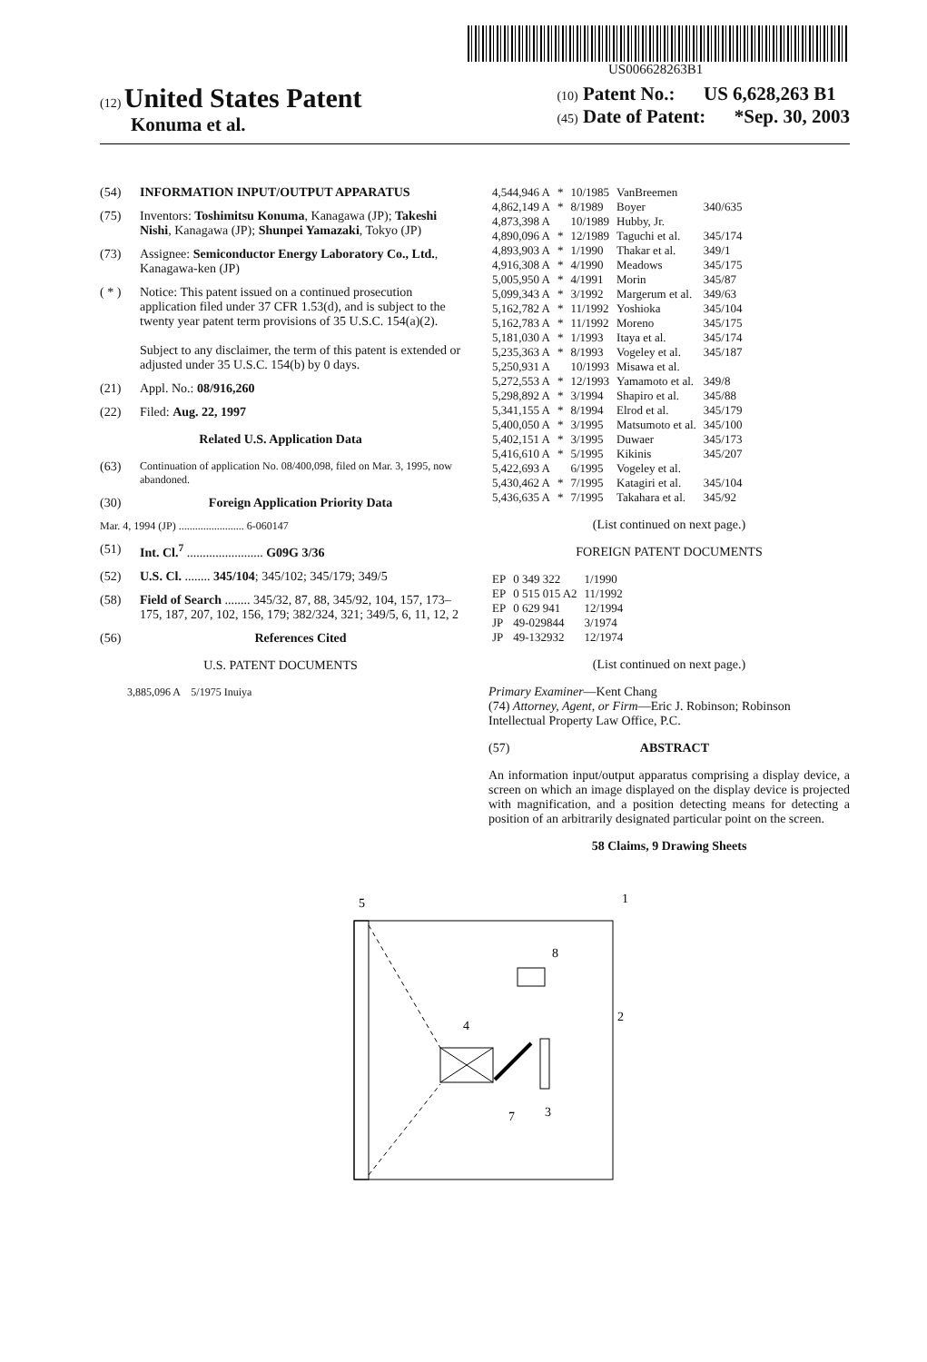US006628263B1
(12) United States Patent
Konuma et al.
(10) Patent No.: US 6,628,263 B1
(45) Date of Patent: *Sep. 30, 2003
(54) INFORMATION INPUT/OUTPUT APPARATUS
(75) Inventors: Toshimitsu Konuma, Kanagawa (JP); Takeshi Nishi, Kanagawa (JP); Shunpei Yamazaki, Tokyo (JP)
(73) Assignee: Semiconductor Energy Laboratory Co., Ltd., Kanagawa-ken (JP)
( * ) Notice: This patent issued on a continued prosecution application filed under 37 CFR 1.53(d), and is subject to the twenty year patent term provisions of 35 U.S.C. 154(a)(2).
Subject to any disclaimer, the term of this patent is extended or adjusted under 35 U.S.C. 154(b) by 0 days.
(21) Appl. No.: 08/916,260
(22) Filed: Aug. 22, 1997
Related U.S. Application Data
(63) Continuation of application No. 08/400,098, filed on Mar. 3, 1995, now abandoned.
(30) Foreign Application Priority Data
Mar. 4, 1994 (JP) ........................ 6-060147
(51) Int. Cl.<sup>7</sup> ........................ G09G 3/36
(52) U.S. Cl. ........ 345/104; 345/102; 345/179; 349/5
(58) Field of Search ........ 345/32, 87, 88, 345/92, 104, 157, 173–175, 187, 207, 102, 156, 179; 382/324, 321; 349/5, 6, 11, 12, 2
(56) References Cited
U.S. PATENT DOCUMENTS
3,885,096 A 5/1975 Inuiya
| 4,544,946 A | * | 10/1985 | VanBreemen | |
| 4,862,149 A | * | 8/1989 | Boyer | 340/635 |
| 4,873,398 A | | 10/1989 | Hubby, Jr. | |
| 4,890,096 A | * | 12/1989 | Taguchi et al. | 345/174 |
| 4,893,903 A | * | 1/1990 | Thakar et al. | 349/1 |
| 4,916,308 A | * | 4/1990 | Meadows | 345/175 |
| 5,005,950 A | * | 4/1991 | Morin | 345/87 |
| 5,099,343 A | * | 3/1992 | Margerum et al. | 349/63 |
| 5,162,782 A | * | 11/1992 | Yoshioka | 345/104 |
| 5,162,783 A | * | 11/1992 | Moreno | 345/175 |
| 5,181,030 A | * | 1/1993 | Itaya et al. | 345/174 |
| 5,235,363 A | * | 8/1993 | Vogeley et al. | 345/187 |
| 5,250,931 A | | 10/1993 | Misawa et al. | |
| 5,272,553 A | * | 12/1993 | Yamamoto et al. | 349/8 |
| 5,298,892 A | * | 3/1994 | Shapiro et al. | 345/88 |
| 5,341,155 A | * | 8/1994 | Elrod et al. | 345/179 |
| 5,400,050 A | * | 3/1995 | Matsumoto et al. | 345/100 |
| 5,402,151 A | * | 3/1995 | Duwaer | 345/173 |
| 5,416,610 A | * | 5/1995 | Kikinis | 345/207 |
| 5,422,693 A | | 6/1995 | Vogeley et al. | |
| 5,430,462 A | * | 7/1995 | Katagiri et al. | 345/104 |
| 5,436,635 A | * | 7/1995 | Takahara et al. | 345/92 |
(List continued on next page.)
FOREIGN PATENT DOCUMENTS
| EP | 0 349 322 | 1/1990 |
| EP | 0 515 015 A2 | 11/1992 |
| EP | 0 629 941 | 12/1994 |
| JP | 49-029844 | 3/1974 |
| JP | 49-132932 | 12/1974 |
(List continued on next page.)
Primary Examiner—Kent Chang
(74) Attorney, Agent, or Firm—Eric J. Robinson; Robinson Intellectual Property Law Office, P.C.
(57) ABSTRACT
An information input/output apparatus comprising a display device, a screen on which an image displayed on the display device is projected with magnification, and a position detecting means for detecting a position of an arbitrarily designated particular point on the screen.
58 Claims, 9 Drawing Sheets
5
1
8
4
2
7
3